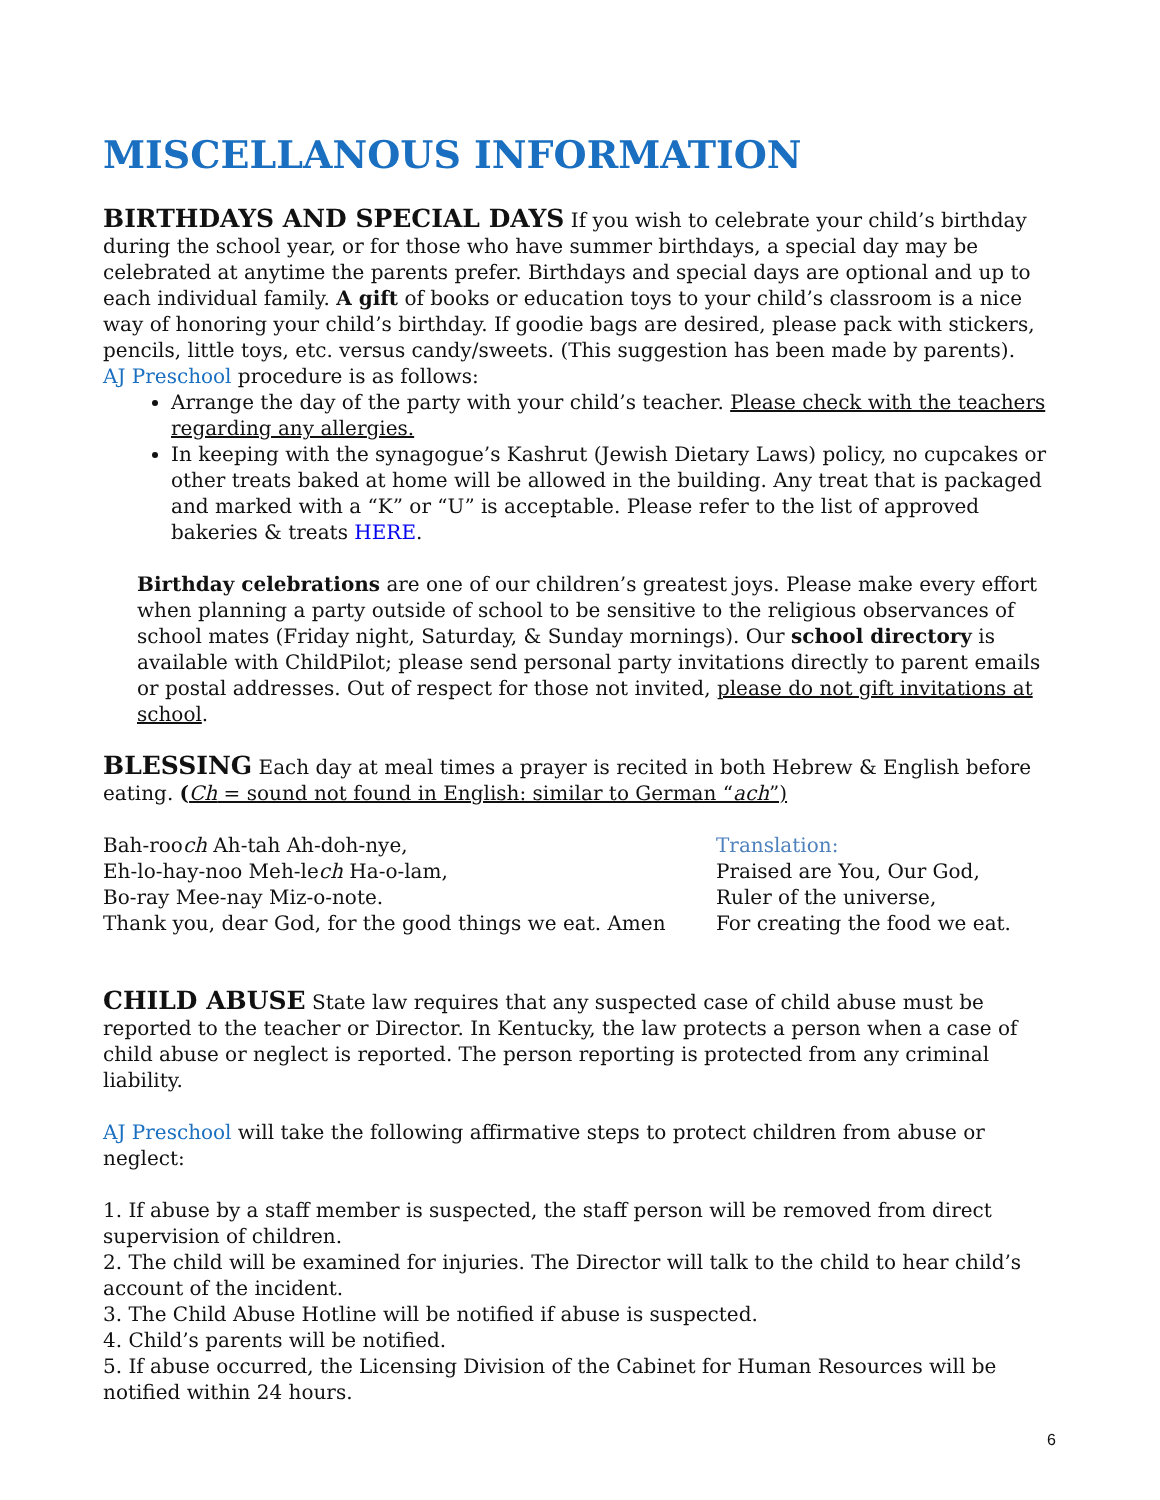MISCELLANOUS INFORMATION
BIRTHDAYS AND SPECIAL DAYS If you wish to celebrate your child’s birthday during the school year, or for those who have summer birthdays, a special day may be celebrated at anytime the parents prefer. Birthdays and special days are optional and up to each individual family. A gift of books or education toys to your child’s classroom is a nice way of honoring your child’s birthday. If goodie bags are desired, please pack with stickers, pencils, little toys, etc. versus candy/sweets. (This suggestion has been made by parents).
AJ Preschool procedure is as follows:
Arrange the day of the party with your child’s teacher. Please check with the teachers regarding any allergies.
In keeping with the synagogue’s Kashrut (Jewish Dietary Laws) policy, no cupcakes or other treats baked at home will be allowed in the building. Any treat that is packaged and marked with a “K” or “U” is acceptable. Please refer to the list of approved bakeries & treats HERE.
Birthday celebrations are one of our children’s greatest joys. Please make every effort when planning a party outside of school to be sensitive to the religious observances of school mates (Friday night, Saturday, & Sunday mornings). Our school directory is available with ChildPilot; please send personal party invitations directly to parent emails or postal addresses. Out of respect for those not invited, please do not gift invitations at school.
BLESSING Each day at meal times a prayer is recited in both Hebrew & English before eating. (Ch = sound not found in English: similar to German “ach”)
Bah-rooch Ah-tah Ah-doh-nye,
Eh-lo-hay-noo Meh-lech Ha-o-lam,
Bo-ray Mee-nay Miz-o-note.
Thank you, dear God, for the good things we eat. Amen
Translation:
Praised are You, Our God,
Ruler of the universe,
For creating the food we eat.
CHILD ABUSE State law requires that any suspected case of child abuse must be reported to the teacher or Director. In Kentucky, the law protects a person when a case of child abuse or neglect is reported. The person reporting is protected from any criminal liability.
AJ Preschool will take the following affirmative steps to protect children from abuse or neglect:
1. If abuse by a staff member is suspected, the staff person will be removed from direct supervision of children.
2. The child will be examined for injuries. The Director will talk to the child to hear child’s account of the incident.
3. The Child Abuse Hotline will be notified if abuse is suspected.
4. Child’s parents will be notified.
5. If abuse occurred, the Licensing Division of the Cabinet for Human Resources will be notified within 24 hours.
6